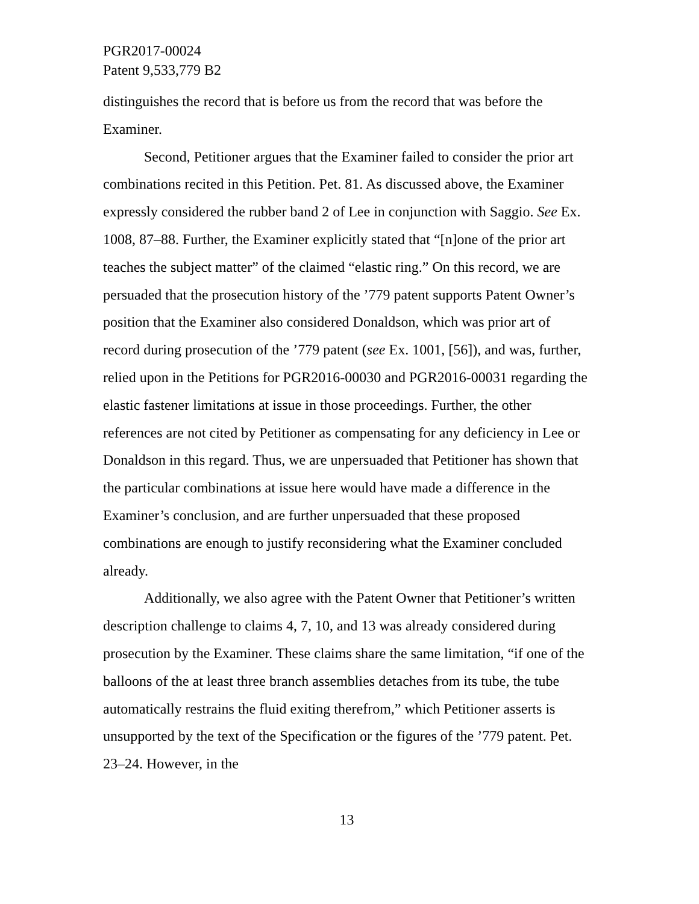PGR2017-00024
Patent 9,533,779 B2
distinguishes the record that is before us from the record that was before the Examiner.
Second, Petitioner argues that the Examiner failed to consider the prior art combinations recited in this Petition. Pet. 81. As discussed above, the Examiner expressly considered the rubber band 2 of Lee in conjunction with Saggio. See Ex. 1008, 87–88. Further, the Examiner explicitly stated that “[n]one of the prior art teaches the subject matter” of the claimed “elastic ring.” On this record, we are persuaded that the prosecution history of the ’779 patent supports Patent Owner’s position that the Examiner also considered Donaldson, which was prior art of record during prosecution of the ’779 patent (see Ex. 1001, [56]), and was, further, relied upon in the Petitions for PGR2016-00030 and PGR2016-00031 regarding the elastic fastener limitations at issue in those proceedings. Further, the other references are not cited by Petitioner as compensating for any deficiency in Lee or Donaldson in this regard. Thus, we are unpersuaded that Petitioner has shown that the particular combinations at issue here would have made a difference in the Examiner’s conclusion, and are further unpersuaded that these proposed combinations are enough to justify reconsidering what the Examiner concluded already.
Additionally, we also agree with the Patent Owner that Petitioner’s written description challenge to claims 4, 7, 10, and 13 was already considered during prosecution by the Examiner. These claims share the same limitation, “if one of the balloons of the at least three branch assemblies detaches from its tube, the tube automatically restrains the fluid exiting therefrom,” which Petitioner asserts is unsupported by the text of the Specification or the figures of the ’779 patent. Pet. 23–24. However, in the
13